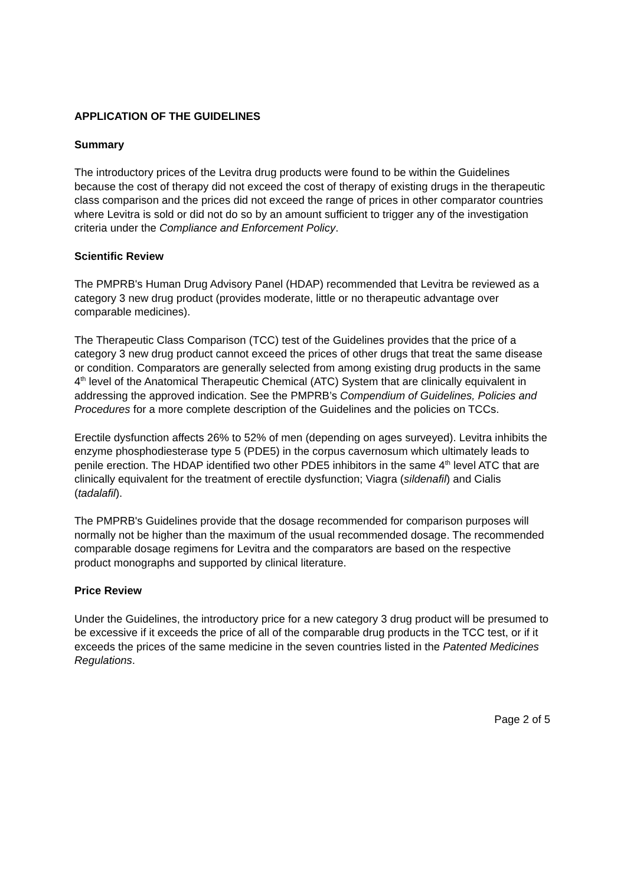APPLICATION OF THE GUIDELINES
Summary
The introductory prices of the Levitra drug products were found to be within the Guidelines because the cost of therapy did not exceed the cost of therapy of existing drugs in the therapeutic class comparison and the prices did not exceed the range of prices in other comparator countries where Levitra is sold or did not do so by an amount sufficient to trigger any of the investigation criteria under the Compliance and Enforcement Policy.
Scientific Review
The PMPRB's Human Drug Advisory Panel (HDAP) recommended that Levitra be reviewed as a category 3 new drug product (provides moderate, little or no therapeutic advantage over comparable medicines).
The Therapeutic Class Comparison (TCC) test of the Guidelines provides that the price of a category 3 new drug product cannot exceed the prices of other drugs that treat the same disease or condition. Comparators are generally selected from among existing drug products in the same 4<sup>th</sup> level of the Anatomical Therapeutic Chemical (ATC) System that are clinically equivalent in addressing the approved indication. See the PMPRB’s Compendium of Guidelines, Policies and Procedures for a more complete description of the Guidelines and the policies on TCCs.
Erectile dysfunction affects 26% to 52% of men (depending on ages surveyed). Levitra inhibits the enzyme phosphodiesterase type 5 (PDE5) in the corpus cavernosum which ultimately leads to penile erection. The HDAP identified two other PDE5 inhibitors in the same 4<sup>th</sup> level ATC that are clinically equivalent for the treatment of erectile dysfunction; Viagra (sildenafil) and Cialis (tadalafil).
The PMPRB's Guidelines provide that the dosage recommended for comparison purposes will normally not be higher than the maximum of the usual recommended dosage. The recommended comparable dosage regimens for Levitra and the comparators are based on the respective product monographs and supported by clinical literature.
Price Review
Under the Guidelines, the introductory price for a new category 3 drug product will be presumed to be excessive if it exceeds the price of all of the comparable drug products in the TCC test, or if it exceeds the prices of the same medicine in the seven countries listed in the Patented Medicines Regulations.
Page 2 of 5